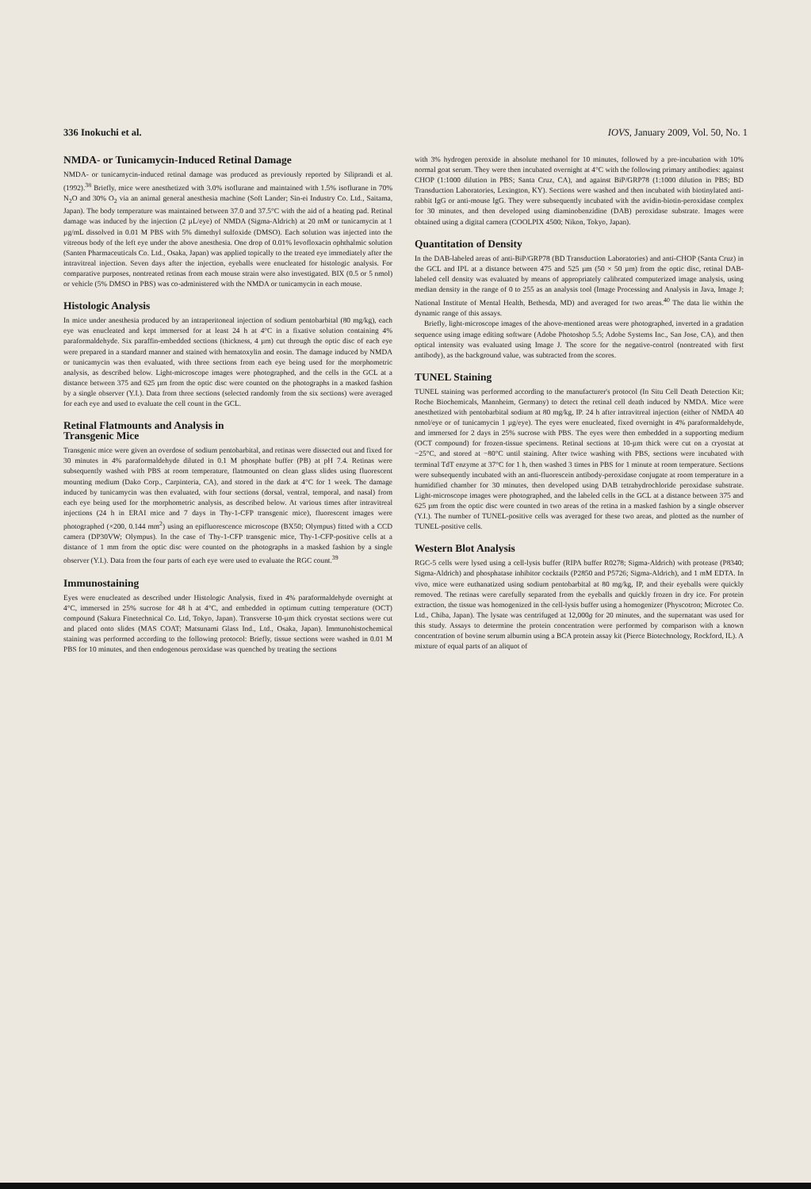336 Inokuchi et al. IOVS, January 2009, Vol. 50, No. 1
NMDA- or Tunicamycin-Induced Retinal Damage
NMDA- or tunicamycin-induced retinal damage was produced as previously reported by Siliprandi et al. (1992).<sup>38</sup> Briefly, mice were anesthetized with 3.0% isoflurane and maintained with 1.5% isoflurane in 70% N<sub>2</sub>O and 30% O<sub>2</sub> via an animal general anesthesia machine (Soft Lander; Sin-ei Industry Co. Ltd., Saitama, Japan). The body temperature was maintained between 37.0 and 37.5°C with the aid of a heating pad. Retinal damage was induced by the injection (2 µL/eye) of NMDA (Sigma-Aldrich) at 20 mM or tunicamycin at 1 µg/mL dissolved in 0.01 M PBS with 5% dimethyl sulfoxide (DMSO). Each solution was injected into the vitreous body of the left eye under the above anesthesia. One drop of 0.01% levofloxacin ophthalmic solution (Santen Pharmaceuticals Co. Ltd., Osaka, Japan) was applied topically to the treated eye immediately after the intravitreal injection. Seven days after the injection, eyeballs were enucleated for histologic analysis. For comparative purposes, nontreated retinas from each mouse strain were also investigated. BIX (0.5 or 5 nmol) or vehicle (5% DMSO in PBS) was co-administered with the NMDA or tunicamycin in each mouse.
Histologic Analysis
In mice under anesthesia produced by an intraperitoneal injection of sodium pentobarbital (80 mg/kg), each eye was enucleated and kept immersed for at least 24 h at 4°C in a fixative solution containing 4% paraformaldehyde. Six paraffin-embedded sections (thickness, 4 µm) cut through the optic disc of each eye were prepared in a standard manner and stained with hematoxylin and eosin. The damage induced by NMDA or tunicamycin was then evaluated, with three sections from each eye being used for the morphometric analysis, as described below. Light-microscope images were photographed, and the cells in the GCL at a distance between 375 and 625 µm from the optic disc were counted on the photographs in a masked fashion by a single observer (Y.I.). Data from three sections (selected randomly from the six sections) were averaged for each eye and used to evaluate the cell count in the GCL.
Retinal Flatmounts and Analysis in
Transgenic Mice
Transgenic mice were given an overdose of sodium pentobarbital, and retinas were dissected out and fixed for 30 minutes in 4% paraformaldehyde diluted in 0.1 M phosphate buffer (PB) at pH 7.4. Retinas were subsequently washed with PBS at room temperature, flatmounted on clean glass slides using fluorescent mounting medium (Dako Corp., Carpinteria, CA), and stored in the dark at 4°C for 1 week. The damage induced by tunicamycin was then evaluated, with four sections (dorsal, ventral, temporal, and nasal) from each eye being used for the morphometric analysis, as described below. At various times after intravitreal injections (24 h in ERAI mice and 7 days in Thy-1-CFP transgenic mice), fluorescent images were photographed (×200, 0.144 mm<sup>2</sup>) using an epifluorescence microscope (BX50; Olympus) fitted with a CCD camera (DP30VW; Olympus). In the case of Thy-1-CFP transgenic mice, Thy-1-CFP-positive cells at a distance of 1 mm from the optic disc were counted on the photographs in a masked fashion by a single observer (Y.I.). Data from the four parts of each eye were used to evaluate the RGC count.<sup>39</sup>
Immunostaining
Eyes were enucleated as described under Histologic Analysis, fixed in 4% paraformaldehyde overnight at 4°C, immersed in 25% sucrose for 48 h at 4°C, and embedded in optimum cutting temperature (OCT) compound (Sakura Finetechnical Co. Ltd, Tokyo, Japan). Transverse 10-µm thick cryostat sections were cut and placed onto slides (MAS COAT; Matsunami Glass Ind., Ltd., Osaka, Japan). Immunohistochemical staining was performed according to the following protocol: Briefly, tissue sections were washed in 0.01 M PBS for 10 minutes, and then endogenous peroxidase was quenched by treating the sections
with 3% hydrogen peroxide in absolute methanol for 10 minutes, followed by a pre-incubation with 10% normal goat serum. They were then incubated overnight at 4°C with the following primary antibodies: against CHOP (1:1000 dilution in PBS; Santa Cruz, CA), and against BiP/GRP78 (1:1000 dilution in PBS; BD Transduction Laboratories, Lexington, KY). Sections were washed and then incubated with biotinylated anti-rabbit IgG or anti-mouse IgG. They were subsequently incubated with the avidin-biotin-peroxidase complex for 30 minutes, and then developed using diaminobenzidine (DAB) peroxidase substrate. Images were obtained using a digital camera (COOLPIX 4500; Nikon, Tokyo, Japan).
Quantitation of Density
In the DAB-labeled areas of anti-BiP/GRP78 (BD Transduction Laboratories) and anti-CHOP (Santa Cruz) in the GCL and IPL at a distance between 475 and 525 µm (50 × 50 µm) from the optic disc, retinal DAB-labeled cell density was evaluated by means of appropriately calibrated computerized image analysis, using median density in the range of 0 to 255 as an analysis tool (Image Processing and Analysis in Java, Image J; National Institute of Mental Health, Bethesda, MD) and averaged for two areas.<sup>40</sup> The data lie within the dynamic range of this assays.
Briefly, light-microscope images of the above-mentioned areas were photographed, inverted in a gradation sequence using image editing software (Adobe Photoshop 5.5; Adobe Systems Inc., San Jose, CA), and then optical intensity was evaluated using Image J. The score for the negative-control (nontreated with first antibody), as the background value, was subtracted from the scores.
TUNEL Staining
TUNEL staining was performed according to the manufacturer's protocol (In Situ Cell Death Detection Kit; Roche Biochemicals, Mannheim, Germany) to detect the retinal cell death induced by NMDA. Mice were anesthetized with pentobarbital sodium at 80 mg/kg, IP. 24 h after intravitreal injection (either of NMDA 40 nmol/eye or of tunicamycin 1 µg/eye). The eyes were enucleated, fixed overnight in 4% paraformaldehyde, and immersed for 2 days in 25% sucrose with PBS. The eyes were then embedded in a supporting medium (OCT compound) for frozen-tissue specimens. Retinal sections at 10-µm thick were cut on a cryostat at −25°C, and stored at −80°C until staining. After twice washing with PBS, sections were incubated with terminal TdT enzyme at 37°C for 1 h, then washed 3 times in PBS for 1 minute at room temperature. Sections were subsequently incubated with an anti-fluorescein antibody-peroxidase conjugate at room temperature in a humidified chamber for 30 minutes, then developed using DAB tetrahydrochloride peroxidase substrate. Light-microscope images were photographed, and the labeled cells in the GCL at a distance between 375 and 625 µm from the optic disc were counted in two areas of the retina in a masked fashion by a single observer (Y.I.). The number of TUNEL-positive cells was averaged for these two areas, and plotted as the number of TUNEL-positive cells.
Western Blot Analysis
RGC-5 cells were lysed using a cell-lysis buffer (RIPA buffer R0278; Sigma-Aldrich) with protease (P8340; Sigma-Aldrich) and phosphatase inhibitor cocktails (P2850 and P5726; Sigma-Aldrich), and 1 mM EDTA. In vivo, mice were euthanatized using sodium pentobarbital at 80 mg/kg, IP, and their eyeballs were quickly removed. The retinas were carefully separated from the eyeballs and quickly frozen in dry ice. For protein extraction, the tissue was homogenized in the cell-lysis buffer using a homogenizer (Physcotron; Microtec Co. Ltd., Chiba, Japan). The lysate was centrifuged at 12,000g for 20 minutes, and the supernatant was used for this study. Assays to determine the protein concentration were performed by comparison with a known concentration of bovine serum albumin using a BCA protein assay kit (Pierce Biotechnology, Rockford, IL). A mixture of equal parts of an aliquot of